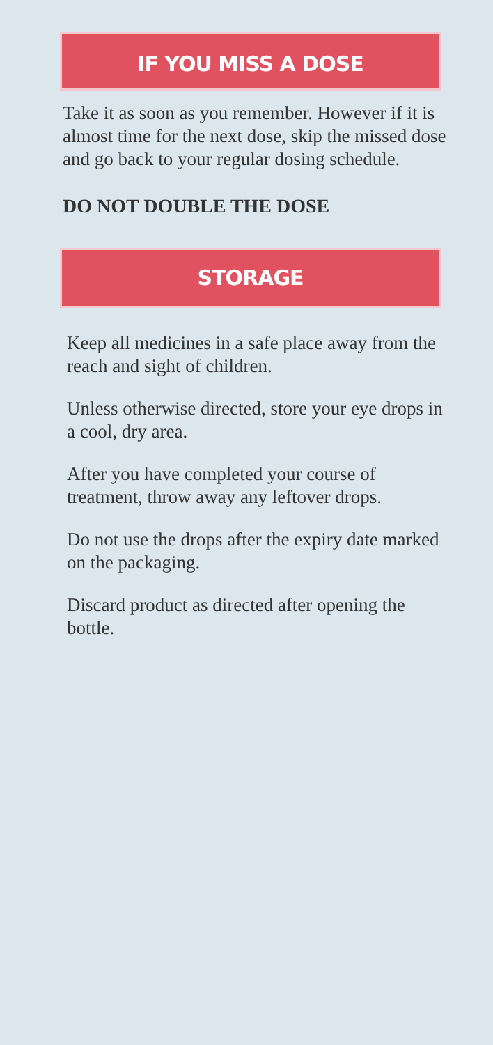IF YOU MISS A DOSE
Take it as soon as you remember. However if it is almost time for the next dose, skip the missed dose and go back to your regular dosing schedule.
DO NOT DOUBLE THE DOSE
STORAGE
Keep all medicines in a safe place away from the reach and sight of children.
Unless otherwise directed, store your eye drops in a cool, dry area.
After you have completed your course of treatment, throw away any leftover drops.
Do not use the drops after the expiry date marked on the packaging.
Discard product as directed after opening the bottle.